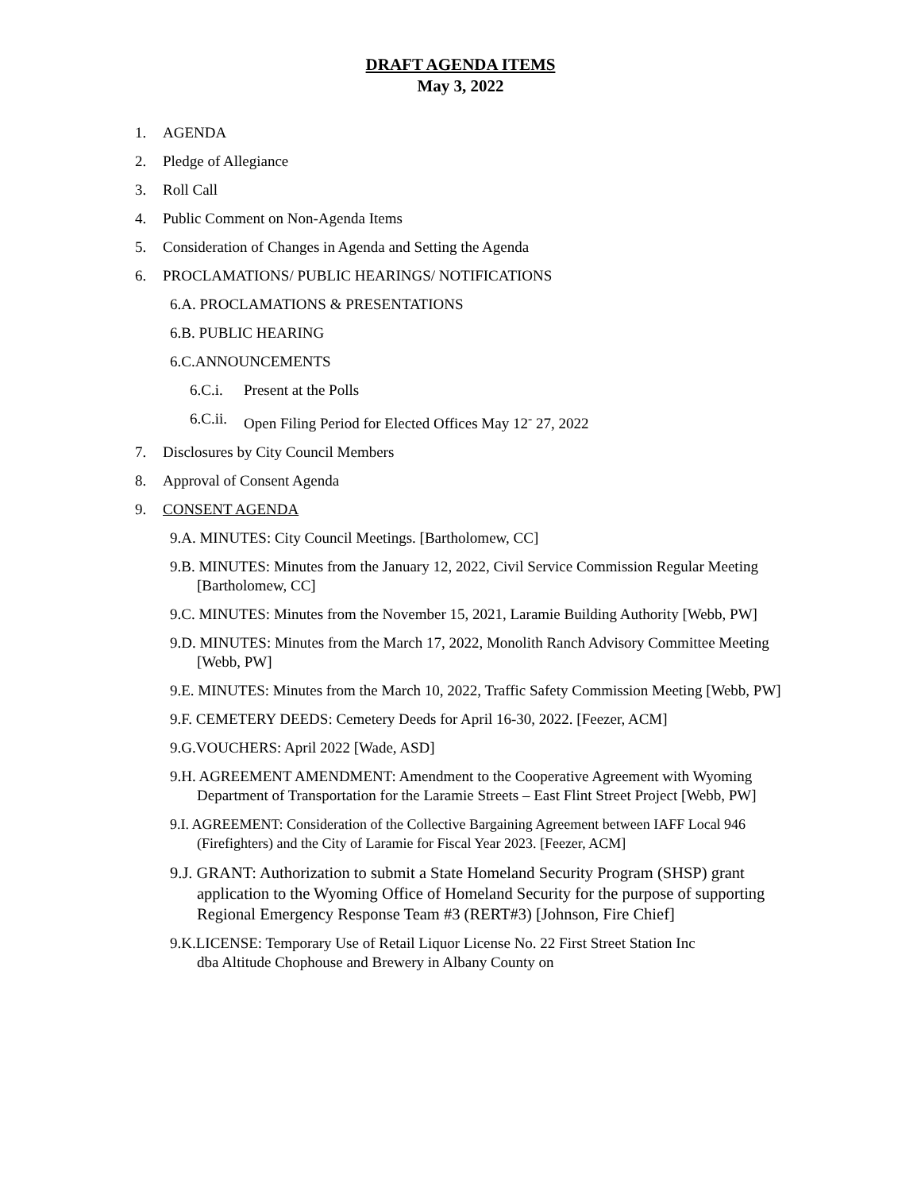DRAFT AGENDA ITEMS
May 3, 2022
1. AGENDA
2. Pledge of Allegiance
3. Roll Call
4. Public Comment on Non-Agenda Items
5. Consideration of Changes in Agenda and Setting the Agenda
6. PROCLAMATIONS/ PUBLIC HEARINGS/ NOTIFICATIONS
6.A. PROCLAMATIONS & PRESENTATIONS
6.B. PUBLIC HEARING
6.C.ANNOUNCEMENTS
6.C.i. Present at the Polls
6.C.ii. Open Filing Period for Elected Offices May 12<sup>-</sup> 27, 2022
7. Disclosures by City Council Members
8. Approval of Consent Agenda
9. CONSENT AGENDA
9.A. MINUTES: City Council Meetings. [Bartholomew, CC]
9.B. MINUTES: Minutes from the January 12, 2022, Civil Service Commission Regular Meeting [Bartholomew, CC]
9.C. MINUTES: Minutes from the November 15, 2021, Laramie Building Authority [Webb, PW]
9.D. MINUTES: Minutes from the March 17, 2022, Monolith Ranch Advisory Committee Meeting [Webb, PW]
9.E. MINUTES: Minutes from the March 10, 2022, Traffic Safety Commission Meeting [Webb, PW]
9.F. CEMETERY DEEDS: Cemetery Deeds for April 16-30, 2022. [Feezer, ACM]
9.G.VOUCHERS: April 2022 [Wade, ASD]
9.H. AGREEMENT AMENDMENT: Amendment to the Cooperative Agreement with Wyoming Department of Transportation for the Laramie Streets – East Flint Street Project [Webb, PW]
9.I. AGREEMENT: Consideration of the Collective Bargaining Agreement between IAFF Local 946 (Firefighters) and the City of Laramie for Fiscal Year 2023. [Feezer, ACM]
9.J. GRANT: Authorization to submit a State Homeland Security Program (SHSP) grant application to the Wyoming Office of Homeland Security for the purpose of supporting Regional Emergency Response Team #3 (RERT#3) [Johnson, Fire Chief]
9.K.LICENSE: Temporary Use of Retail Liquor License No. 22 First Street Station Inc dba Altitude Chophouse and Brewery in Albany County on